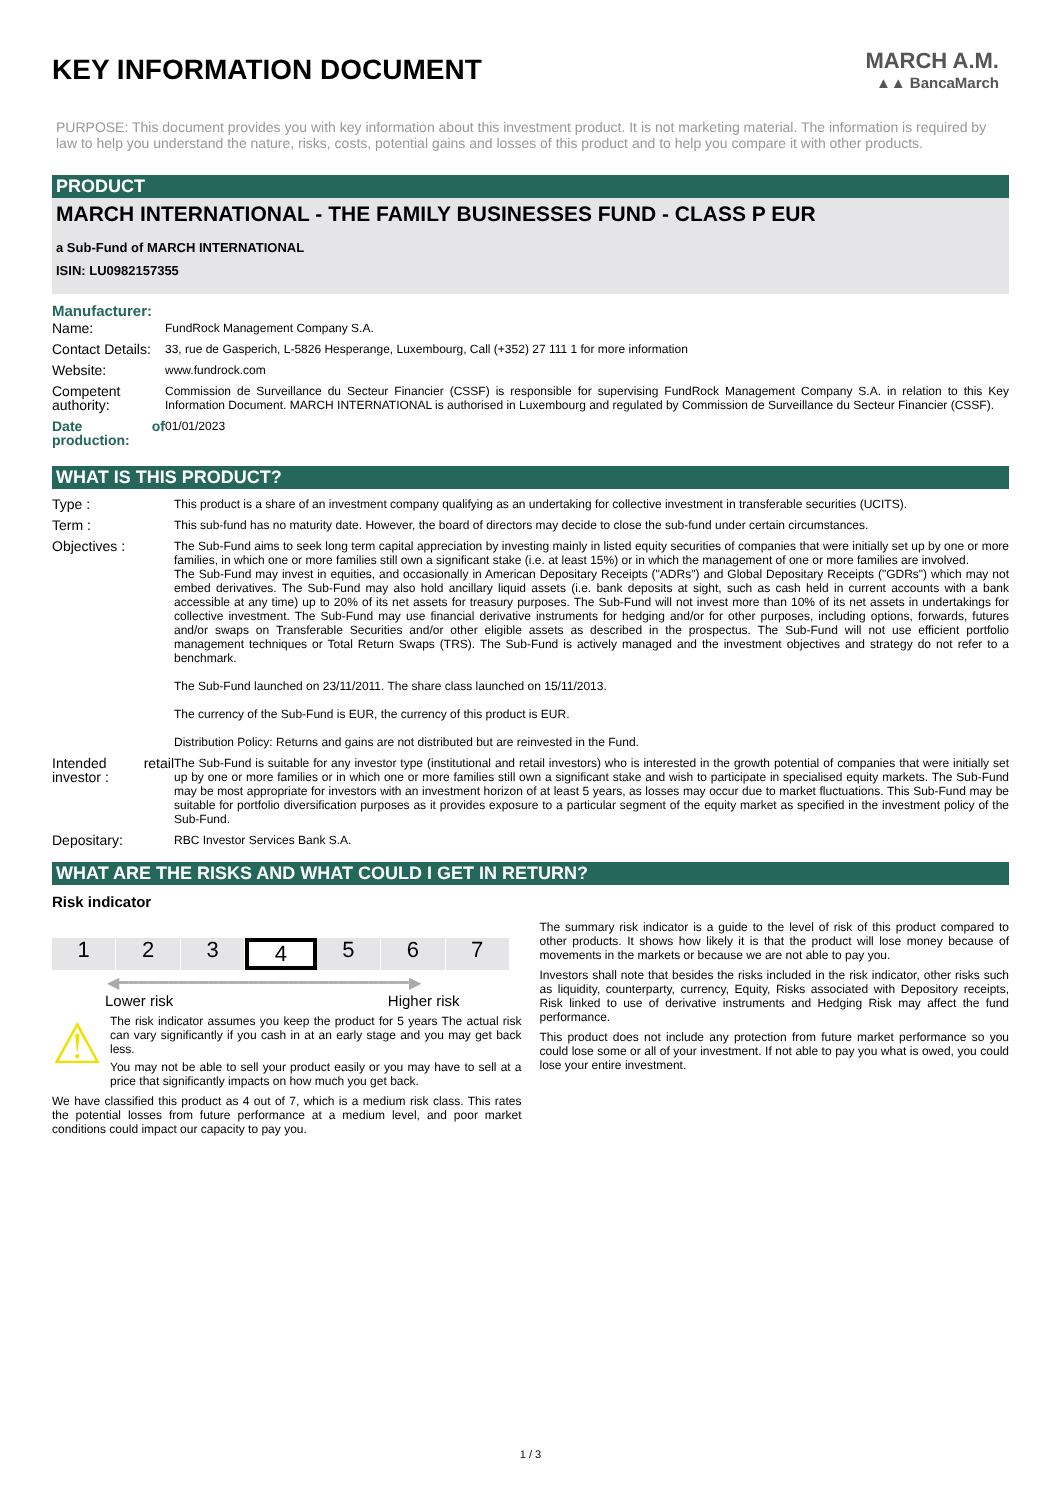KEY INFORMATION DOCUMENT
MARCH A.M.
▲▲ BancaMarch
PURPOSE: This document provides you with key information about this investment product. It is not marketing material. The information is required by law to help you understand the nature, risks, costs, potential gains and losses of this product and to help you compare it with other products.
PRODUCT
MARCH INTERNATIONAL - THE FAMILY BUSINESSES FUND - CLASS P EUR
a Sub-Fund of MARCH INTERNATIONAL
ISIN: LU0982157355
Manufacturer:
| Name: | FundRock Management Company S.A. |
| Contact Details: | 33, rue de Gasperich, L-5826 Hesperange, Luxembourg, Call (+352) 27 111 1 for more information |
| Website: | www.fundrock.com |
| Competent authority: | Commission de Surveillance du Secteur Financier (CSSF) is responsible for supervising FundRock Management Company S.A. in relation to this Key Information Document. MARCH INTERNATIONAL is authorised in Luxembourg and regulated by Commission de Surveillance du Secteur Financier (CSSF). |
| Date of production: | 01/01/2023 |
WHAT IS THIS PRODUCT?
| Type : | This product is a share of an investment company qualifying as an undertaking for collective investment in transferable securities (UCITS). |
| Term : | This sub-fund has no maturity date. However, the board of directors may decide to close the sub-fund under certain circumstances. |
| Objectives : | The Sub-Fund aims to seek long term capital appreciation by investing mainly in listed equity securities of companies that were initially set up by one or more families, in which one or more families still own a significant stake (i.e. at least 15%) or in which the management of one or more families are involved. The Sub-Fund may invest in equities, and occasionally in American Depositary Receipts ("ADRs") and Global Depositary Receipts ("GDRs") which may not embed derivatives. The Sub-Fund may also hold ancillary liquid assets (i.e. bank deposits at sight, such as cash held in current accounts with a bank accessible at any time) up to 20% of its net assets for treasury purposes. The Sub-Fund will not invest more than 10% of its net assets in undertakings for collective investment. The Sub-Fund may use financial derivative instruments for hedging and/or for other purposes, including options, forwards, futures and/or swaps on Transferable Securities and/or other eligible assets as described in the prospectus. The Sub-Fund will not use efficient portfolio management techniques or Total Return Swaps (TRS). The Sub-Fund is actively managed and the investment objectives and strategy do not refer to a benchmark. The Sub-Fund launched on 23/11/2011. The share class launched on 15/11/2013. The currency of the Sub-Fund is EUR, the currency of this product is EUR. Distribution Policy: Returns and gains are not distributed but are reinvested in the Fund. |
| Intended retail investor : | The Sub-Fund is suitable for any investor type (institutional and retail investors) who is interested in the growth potential of companies that were initially set up by one or more families or in which one or more families still own a significant stake and wish to participate in specialised equity markets. The Sub-Fund may be most appropriate for investors with an investment horizon of at least 5 years, as losses may occur due to market fluctuations. This Sub-Fund may be suitable for portfolio diversification purposes as it provides exposure to a particular segment of the equity market as specified in the investment policy of the Sub-Fund. |
| Depositary: | RBC Investor Services Bank S.A. |
WHAT ARE THE RISKS AND WHAT COULD I GET IN RETURN?
Risk indicator
1 2 3 4 5 6 7
◀━━━━━━━━━━━━━━━━━━━━━━━━━━━━━▶
Lower risk Higher risk
⚠
The risk indicator assumes you keep the product for 5 years The actual risk can vary significantly if you cash in at an early stage and you may get back less.
You may not be able to sell your product easily or you may have to sell at a price that significantly impacts on how much you get back.
We have classified this product as 4 out of 7, which is a medium risk class. This rates the potential losses from future performance at a medium level, and poor market conditions could impact our capacity to pay you.
The summary risk indicator is a guide to the level of risk of this product compared to other products. It shows how likely it is that the product will lose money because of movements in the markets or because we are not able to pay you.
Investors shall note that besides the risks included in the risk indicator, other risks such as liquidity, counterparty, currency, Equity, Risks associated with Depository receipts, Risk linked to use of derivative instruments and Hedging Risk may affect the fund performance.
This product does not include any protection from future market performance so you could lose some or all of your investment. If not able to pay you what is owed, you could lose your entire investment.
1 / 3